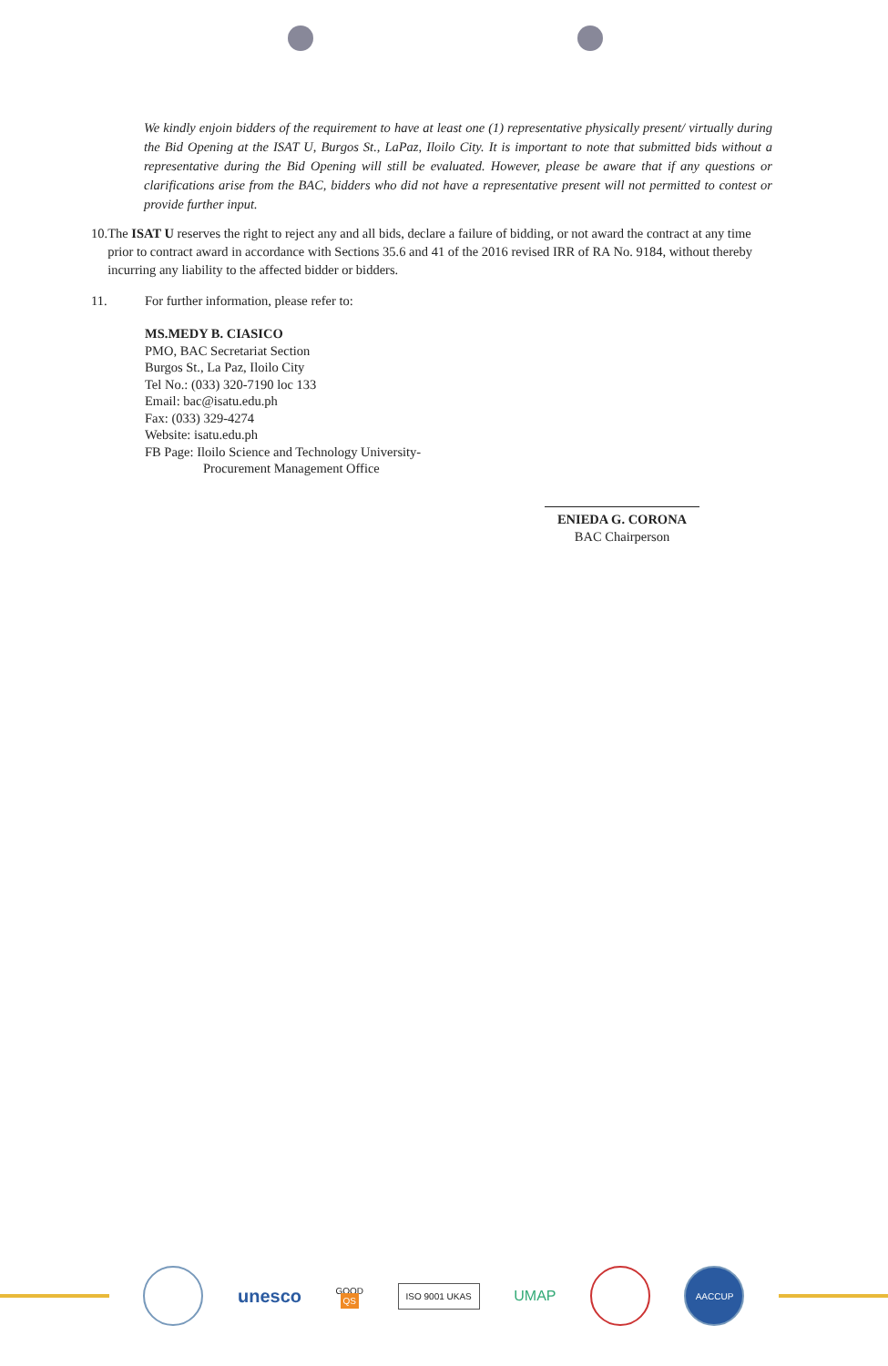We kindly enjoin bidders of the requirement to have at least one (1) representative physically present/ virtually during the Bid Opening at the ISAT U, Burgos St., LaPaz, Iloilo City. It is important to note that submitted bids without a representative during the Bid Opening will still be evaluated. However, please be aware that if any questions or clarifications arise from the BAC, bidders who did not have a representative present will not permitted to contest or provide further input.
10. The ISAT U reserves the right to reject any and all bids, declare a failure of bidding, or not award the contract at any time prior to contract award in accordance with Sections 35.6 and 41 of the 2016 revised IRR of RA No. 9184, without thereby incurring any liability to the affected bidder or bidders.
11. For further information, please refer to:
MS.MEDY B. CIASICO
PMO, BAC Secretariat Section
Burgos St., La Paz, Iloilo City
Tel No.: (033) 320-7190 loc 133
Email: bac@isatu.edu.ph
Fax: (033) 329-4274
Website: isatu.edu.ph
FB Page: Iloilo Science and Technology University-
Procurement Management Office
ENIEDA G. CORONA
BAC Chairperson
unesco
GOOD
QS
ISO 9001 UKAS
UMAP
AACCUP